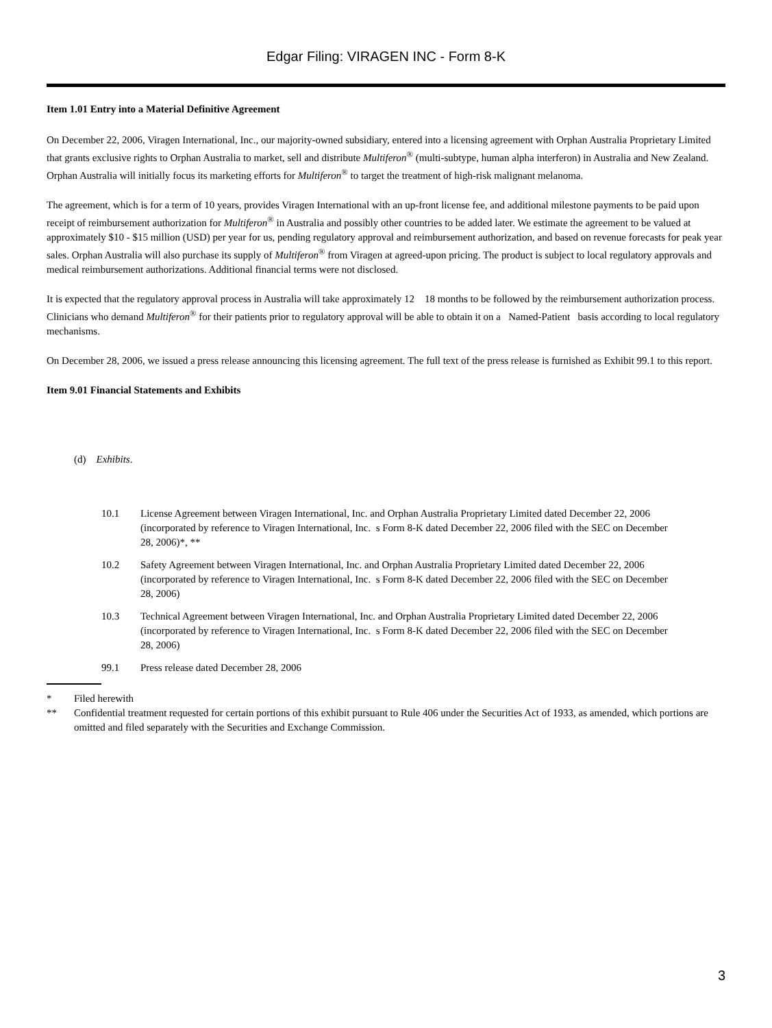Edgar Filing: VIRAGEN INC - Form 8-K
Item 1.01 Entry into a Material Definitive Agreement
On December 22, 2006, Viragen International, Inc., our majority-owned subsidiary, entered into a licensing agreement with Orphan Australia Proprietary Limited that grants exclusive rights to Orphan Australia to market, sell and distribute Multiferon<sup>®</sup> (multi-subtype, human alpha interferon) in Australia and New Zealand. Orphan Australia will initially focus its marketing efforts for Multiferon<sup>®</sup> to target the treatment of high-risk malignant melanoma.
The agreement, which is for a term of 10 years, provides Viragen International with an up-front license fee, and additional milestone payments to be paid upon receipt of reimbursement authorization for Multiferon<sup>®</sup> in Australia and possibly other countries to be added later. We estimate the agreement to be valued at approximately $10 - $15 million (USD) per year for us, pending regulatory approval and reimbursement authorization, and based on revenue forecasts for peak year sales. Orphan Australia will also purchase its supply of Multiferon<sup>®</sup> from Viragen at agreed-upon pricing. The product is subject to local regulatory approvals and medical reimbursement authorizations. Additional financial terms were not disclosed.
It is expected that the regulatory approval process in Australia will take approximately 12 18 months to be followed by the reimbursement authorization process. Clinicians who demand Multiferon<sup>®</sup> for their patients prior to regulatory approval will be able to obtain it on a Named-Patient basis according to local regulatory mechanisms.
On December 28, 2006, we issued a press release announcing this licensing agreement. The full text of the press release is furnished as Exhibit 99.1 to this report.
Item 9.01 Financial Statements and Exhibits
(d) Exhibits.
10.1 License Agreement between Viragen International, Inc. and Orphan Australia Proprietary Limited dated December 22, 2006 (incorporated by reference to Viragen International, Inc. s Form 8-K dated December 22, 2006 filed with the SEC on December 28, 2006)*, **
10.2 Safety Agreement between Viragen International, Inc. and Orphan Australia Proprietary Limited dated December 22, 2006 (incorporated by reference to Viragen International, Inc. s Form 8-K dated December 22, 2006 filed with the SEC on December 28, 2006)
10.3 Technical Agreement between Viragen International, Inc. and Orphan Australia Proprietary Limited dated December 22, 2006 (incorporated by reference to Viragen International, Inc. s Form 8-K dated December 22, 2006 filed with the SEC on December 28, 2006)
99.1 Press release dated December 28, 2006
* Filed herewith
** Confidential treatment requested for certain portions of this exhibit pursuant to Rule 406 under the Securities Act of 1933, as amended, which portions are omitted and filed separately with the Securities and Exchange Commission.
3